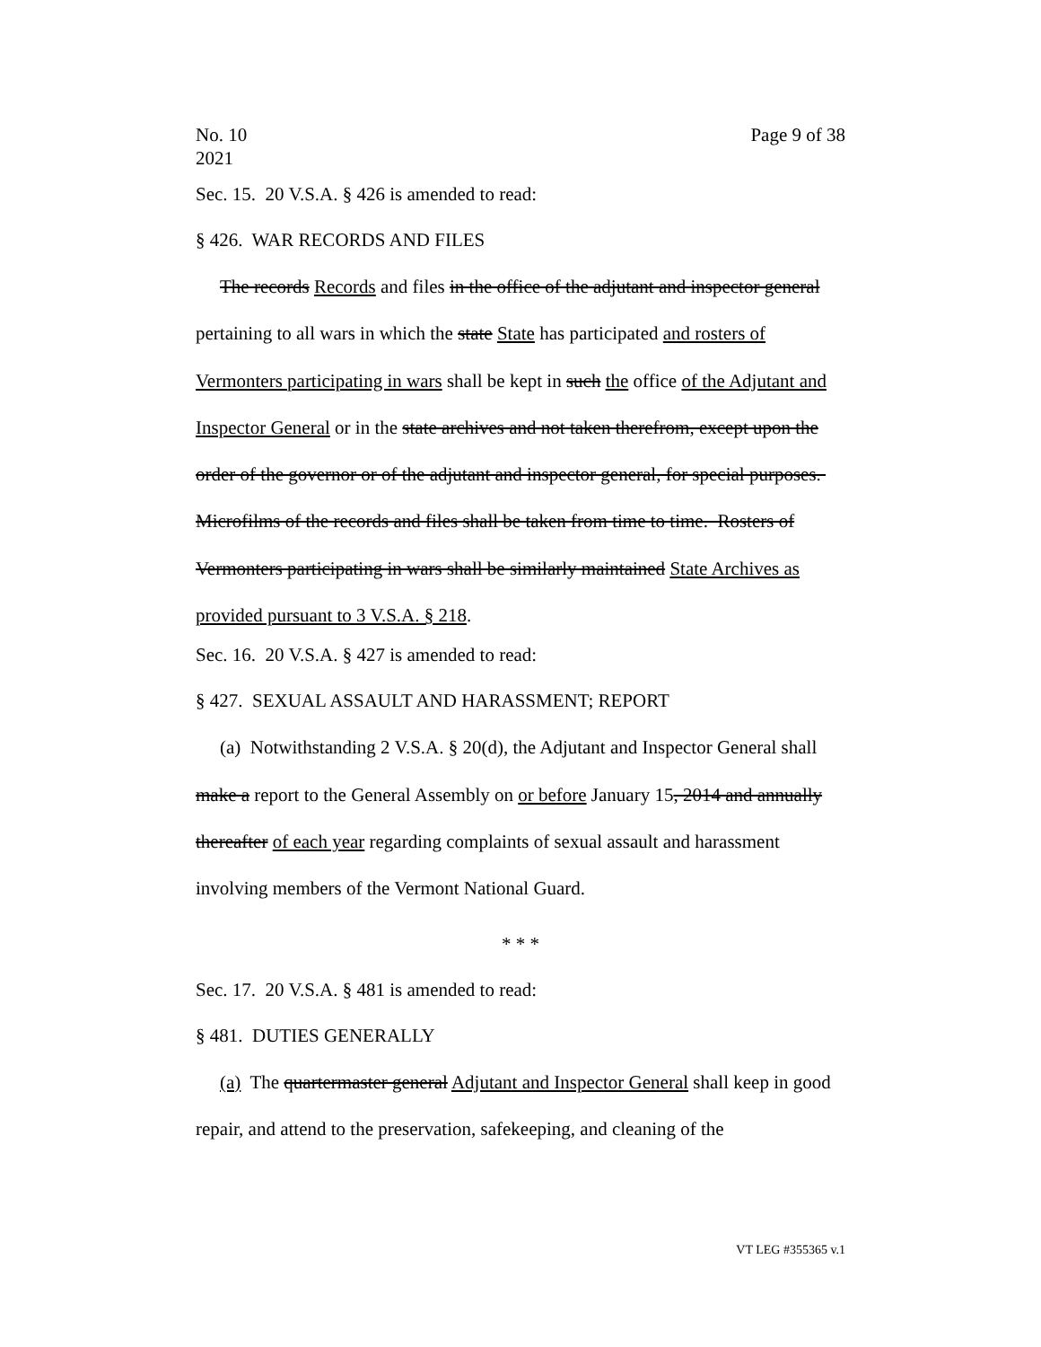No. 10
2021 Page 9 of 38
Sec. 15. 20 V.S.A. § 426 is amended to read:
§ 426. WAR RECORDS AND FILES
The records Records and files in the office of the adjutant and inspector general pertaining to all wars in which the state State has participated and rosters of Vermonters participating in wars shall be kept in such the office of the Adjutant and Inspector General or in the state archives and not taken therefrom, except upon the order of the governor or of the adjutant and inspector general, for special purposes. Microfilms of the records and files shall be taken from time to time. Rosters of Vermonters participating in wars shall be similarly maintained State Archives as provided pursuant to 3 V.S.A. § 218.
Sec. 16. 20 V.S.A. § 427 is amended to read:
§ 427. SEXUAL ASSAULT AND HARASSMENT; REPORT
(a) Notwithstanding 2 V.S.A. § 20(d), the Adjutant and Inspector General shall make a report to the General Assembly on or before January 15, 2014 and annually thereafter of each year regarding complaints of sexual assault and harassment involving members of the Vermont National Guard.
* * *
Sec. 17. 20 V.S.A. § 481 is amended to read:
§ 481. DUTIES GENERALLY
(a) The quartermaster general Adjutant and Inspector General shall keep in good repair, and attend to the preservation, safekeeping, and cleaning of the
VT LEG #355365 v.1